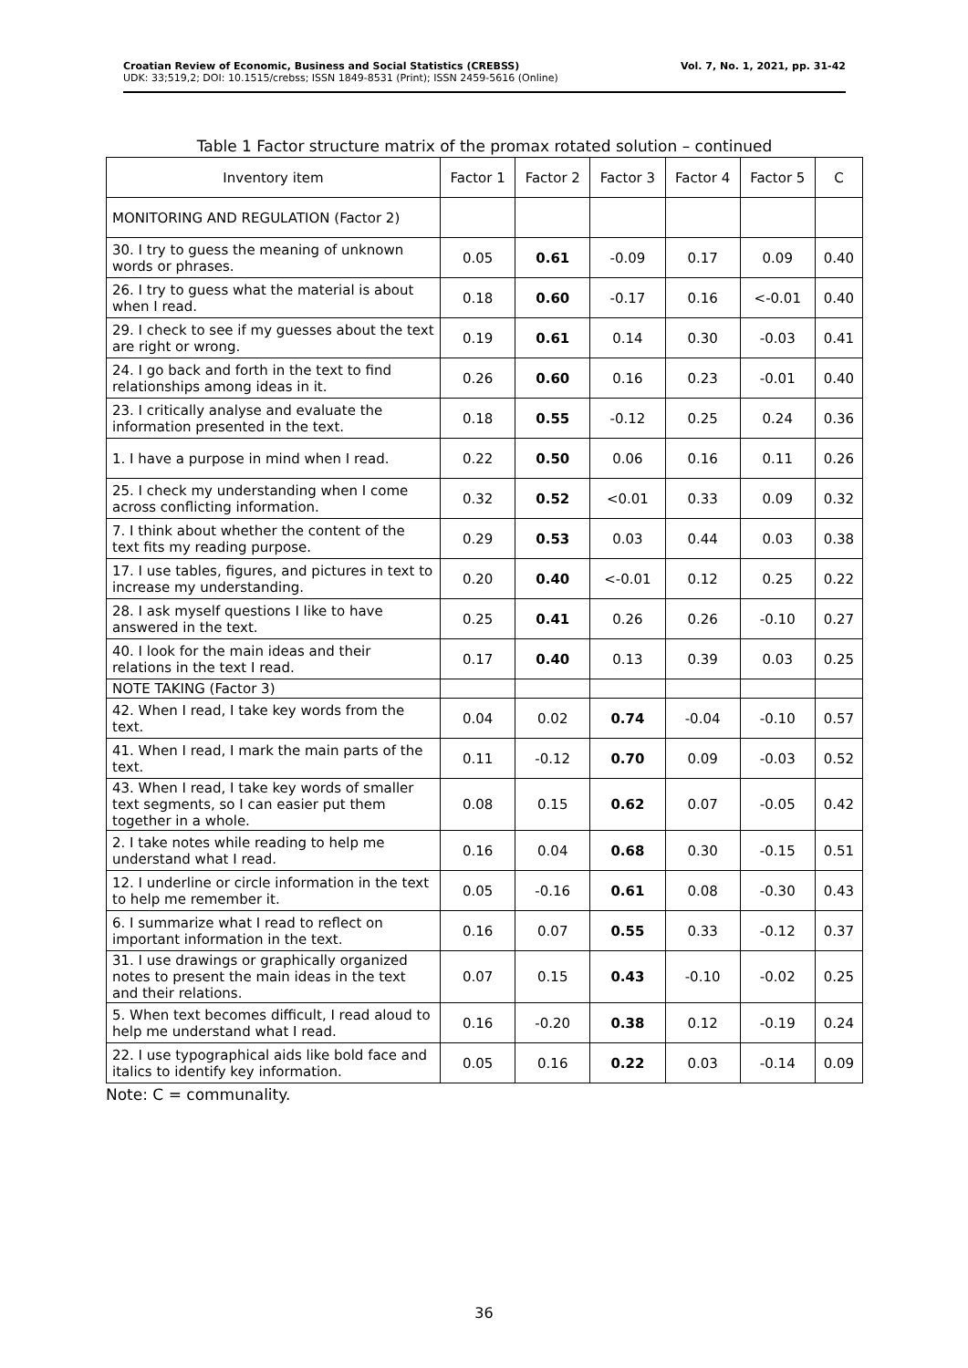Croatian Review of Economic, Business and Social Statistics (CREBSS)
UDK: 33;519,2; DOI: 10.1515/crebss; ISSN 1849-8531 (Print); ISSN 2459-5616 (Online)
Vol. 7, No. 1, 2021, pp. 31-42
Table 1 Factor structure matrix of the promax rotated solution – continued
| Inventory item | Factor 1 | Factor 2 | Factor 3 | Factor 4 | Factor 5 | C |
| --- | --- | --- | --- | --- | --- | --- |
| MONITORING AND REGULATION (Factor 2) | | | | | | |
| 30. I try to guess the meaning of unknown words or phrases. | 0.05 | 0.61 | -0.09 | 0.17 | 0.09 | 0.40 |
| 26. I try to guess what the material is about when I read. | 0.18 | 0.60 | -0.17 | 0.16 | <-0.01 | 0.40 |
| 29. I check to see if my guesses about the text are right or wrong. | 0.19 | 0.61 | 0.14 | 0.30 | -0.03 | 0.41 |
| 24. I go back and forth in the text to find relationships among ideas in it. | 0.26 | 0.60 | 0.16 | 0.23 | -0.01 | 0.40 |
| 23. I critically analyse and evaluate the information presented in the text. | 0.18 | 0.55 | -0.12 | 0.25 | 0.24 | 0.36 |
| 1. I have a purpose in mind when I read. | 0.22 | 0.50 | 0.06 | 0.16 | 0.11 | 0.26 |
| 25. I check my understanding when I come across conflicting information. | 0.32 | 0.52 | <0.01 | 0.33 | 0.09 | 0.32 |
| 7. I think about whether the content of the text fits my reading purpose. | 0.29 | 0.53 | 0.03 | 0.44 | 0.03 | 0.38 |
| 17. I use tables, figures, and pictures in text to increase my understanding. | 0.20 | 0.40 | <-0.01 | 0.12 | 0.25 | 0.22 |
| 28. I ask myself questions I like to have answered in the text. | 0.25 | 0.41 | 0.26 | 0.26 | -0.10 | 0.27 |
| 40. I look for the main ideas and their relations in the text I read. | 0.17 | 0.40 | 0.13 | 0.39 | 0.03 | 0.25 |
| NOTE TAKING (Factor 3) | | | | | | |
| 42. When I read, I take key words from the text. | 0.04 | 0.02 | 0.74 | -0.04 | -0.10 | 0.57 |
| 41. When I read, I mark the main parts of the text. | 0.11 | -0.12 | 0.70 | 0.09 | -0.03 | 0.52 |
| 43. When I read, I take key words of smaller text segments, so I can easier put them together in a whole. | 0.08 | 0.15 | 0.62 | 0.07 | -0.05 | 0.42 |
| 2. I take notes while reading to help me understand what I read. | 0.16 | 0.04 | 0.68 | 0.30 | -0.15 | 0.51 |
| 12. I underline or circle information in the text to help me remember it. | 0.05 | -0.16 | 0.61 | 0.08 | -0.30 | 0.43 |
| 6. I summarize what I read to reflect on important information in the text. | 0.16 | 0.07 | 0.55 | 0.33 | -0.12 | 0.37 |
| 31. I use drawings or graphically organized notes to present the main ideas in the text and their relations. | 0.07 | 0.15 | 0.43 | -0.10 | -0.02 | 0.25 |
| 5. When text becomes difficult, I read aloud to help me understand what I read. | 0.16 | -0.20 | 0.38 | 0.12 | -0.19 | 0.24 |
| 22. I use typographical aids like bold face and italics to identify key information. | 0.05 | 0.16 | 0.22 | 0.03 | -0.14 | 0.09 |
Note: C = communality.
36